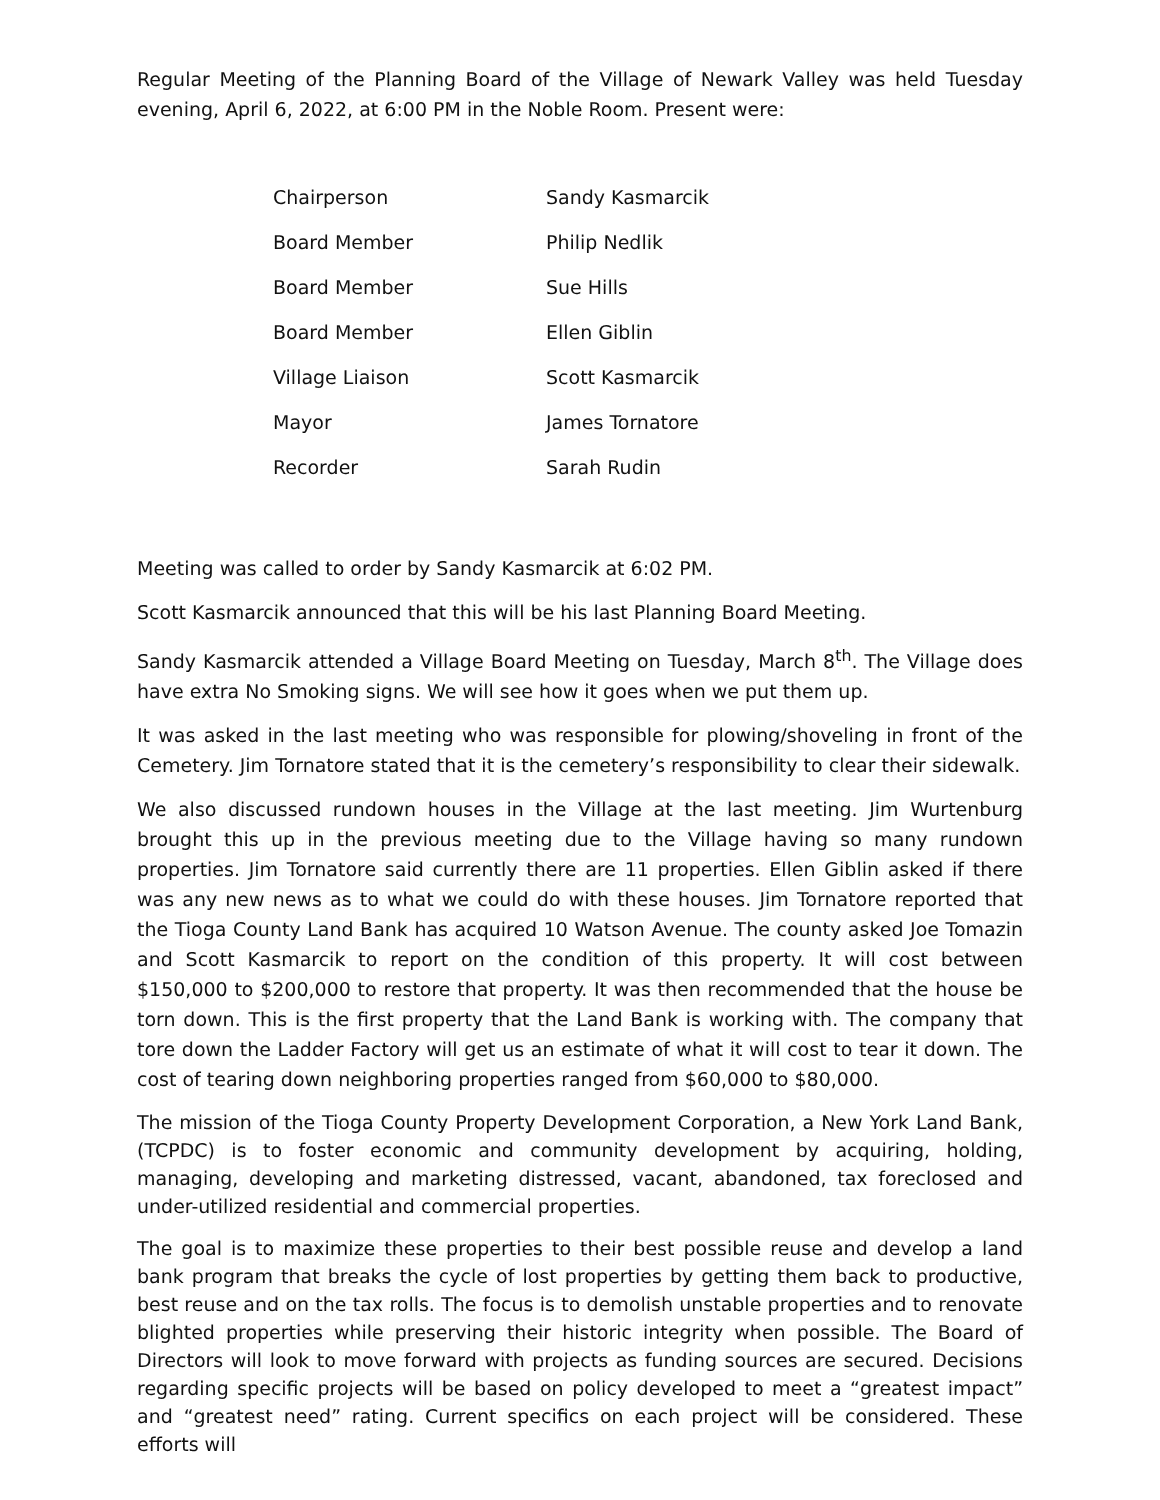Regular Meeting of the Planning Board of the Village of Newark Valley was held Tuesday evening, April 6, 2022, at 6:00 PM in the Noble Room. Present were:
Chairperson Sandy Kasmarcik
Board Member Philip Nedlik
Board Member Sue Hills
Board Member Ellen Giblin
Village Liaison Scott Kasmarcik
Mayor James Tornatore
Recorder Sarah Rudin
Meeting was called to order by Sandy Kasmarcik at 6:02 PM.
Scott Kasmarcik announced that this will be his last Planning Board Meeting.
Sandy Kasmarcik attended a Village Board Meeting on Tuesday, March 8<sup>th</sup>. The Village does have extra No Smoking signs. We will see how it goes when we put them up.
It was asked in the last meeting who was responsible for plowing/shoveling in front of the Cemetery. Jim Tornatore stated that it is the cemetery’s responsibility to clear their sidewalk.
We also discussed rundown houses in the Village at the last meeting. Jim Wurtenburg brought this up in the previous meeting due to the Village having so many rundown properties. Jim Tornatore said currently there are 11 properties. Ellen Giblin asked if there was any new news as to what we could do with these houses. Jim Tornatore reported that the Tioga County Land Bank has acquired 10 Watson Avenue. The county asked Joe Tomazin and Scott Kasmarcik to report on the condition of this property. It will cost between $150,000 to $200,000 to restore that property. It was then recommended that the house be torn down. This is the first property that the Land Bank is working with. The company that tore down the Ladder Factory will get us an estimate of what it will cost to tear it down. The cost of tearing down neighboring properties ranged from $60,000 to $80,000.
The mission of the Tioga County Property Development Corporation, a New York Land Bank, (TCPDC) is to foster economic and community development by acquiring, holding, managing, developing and marketing distressed, vacant, abandoned, tax foreclosed and under-utilized residential and commercial properties.
The goal is to maximize these properties to their best possible reuse and develop a land bank program that breaks the cycle of lost properties by getting them back to productive, best reuse and on the tax rolls. The focus is to demolish unstable properties and to renovate blighted properties while preserving their historic integrity when possible. The Board of Directors will look to move forward with projects as funding sources are secured. Decisions regarding specific projects will be based on policy developed to meet a “greatest impact” and “greatest need” rating. Current specifics on each project will be considered. These efforts will